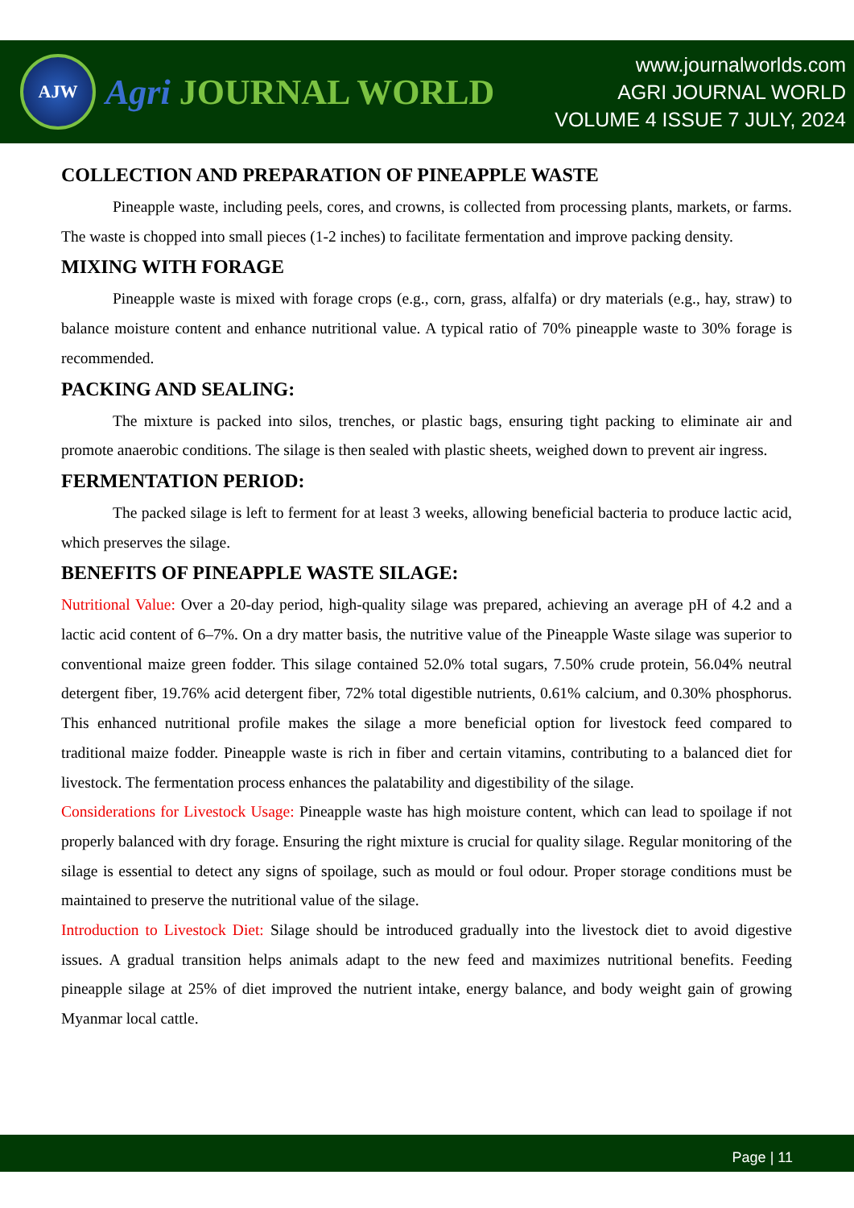AJW
Agri JOURNAL WORLD
www.journalworlds.com
AGRI JOURNAL WORLD
VOLUME 4 ISSUE 7 JULY, 2024
COLLECTION AND PREPARATION OF PINEAPPLE WASTE
Pineapple waste, including peels, cores, and crowns, is collected from processing plants, markets, or farms. The waste is chopped into small pieces (1-2 inches) to facilitate fermentation and improve packing density.
MIXING WITH FORAGE
Pineapple waste is mixed with forage crops (e.g., corn, grass, alfalfa) or dry materials (e.g., hay, straw) to balance moisture content and enhance nutritional value. A typical ratio of 70% pineapple waste to 30% forage is recommended.
PACKING AND SEALING:
The mixture is packed into silos, trenches, or plastic bags, ensuring tight packing to eliminate air and promote anaerobic conditions. The silage is then sealed with plastic sheets, weighed down to prevent air ingress.
FERMENTATION PERIOD:
The packed silage is left to ferment for at least 3 weeks, allowing beneficial bacteria to produce lactic acid, which preserves the silage.
BENEFITS OF PINEAPPLE WASTE SILAGE:
Nutritional Value: Over a 20-day period, high-quality silage was prepared, achieving an average pH of 4.2 and a lactic acid content of 6–7%. On a dry matter basis, the nutritive value of the Pineapple Waste silage was superior to conventional maize green fodder. This silage contained 52.0% total sugars, 7.50% crude protein, 56.04% neutral detergent fiber, 19.76% acid detergent fiber, 72% total digestible nutrients, 0.61% calcium, and 0.30% phosphorus. This enhanced nutritional profile makes the silage a more beneficial option for livestock feed compared to traditional maize fodder. Pineapple waste is rich in fiber and certain vitamins, contributing to a balanced diet for livestock. The fermentation process enhances the palatability and digestibility of the silage.
Considerations for Livestock Usage: Pineapple waste has high moisture content, which can lead to spoilage if not properly balanced with dry forage. Ensuring the right mixture is crucial for quality silage. Regular monitoring of the silage is essential to detect any signs of spoilage, such as mould or foul odour. Proper storage conditions must be maintained to preserve the nutritional value of the silage.
Introduction to Livestock Diet: Silage should be introduced gradually into the livestock diet to avoid digestive issues. A gradual transition helps animals adapt to the new feed and maximizes nutritional benefits. Feeding pineapple silage at 25% of diet improved the nutrient intake, energy balance, and body weight gain of growing Myanmar local cattle.
Page | 11